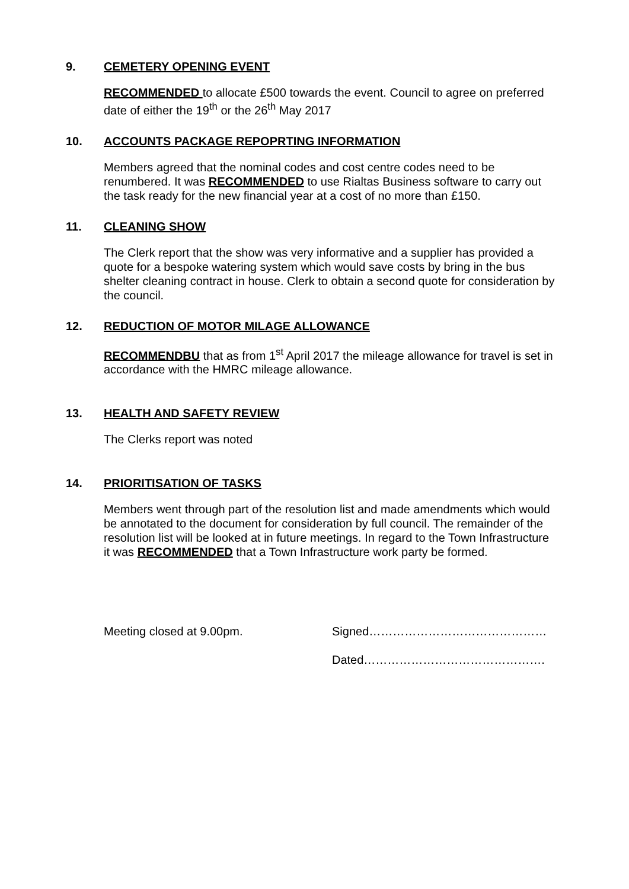9. CEMETERY OPENING EVENT
RECOMMENDED to allocate £500 towards the event. Council to agree on preferred date of either the 19<sup>th</sup> or the 26<sup>th</sup> May 2017
10. ACCOUNTS PACKAGE REPOPRTING INFORMATION
Members agreed that the nominal codes and cost centre codes need to be renumbered. It was RECOMMENDED to use Rialtas Business software to carry out the task ready for the new financial year at a cost of no more than £150.
11. CLEANING SHOW
The Clerk report that the show was very informative and a supplier has provided a quote for a bespoke watering system which would save costs by bring in the bus shelter cleaning contract in house. Clerk to obtain a second quote for consideration by the council.
12. REDUCTION OF MOTOR MILAGE ALLOWANCE
RECOMMENDBU that as from 1<sup>st</sup> April 2017 the mileage allowance for travel is set in accordance with the HMRC mileage allowance.
13. HEALTH AND SAFETY REVIEW
The Clerks report was noted
14. PRIORITISATION OF TASKS
Members went through part of the resolution list and made amendments which would be annotated to the document for consideration by full council. The remainder of the resolution list will be looked at in future meetings. In regard to the Town Infrastructure it was RECOMMENDED that a Town Infrastructure work party be formed.
Meeting closed at 9.00pm. Signed………………………………………
Dated……………………………………….